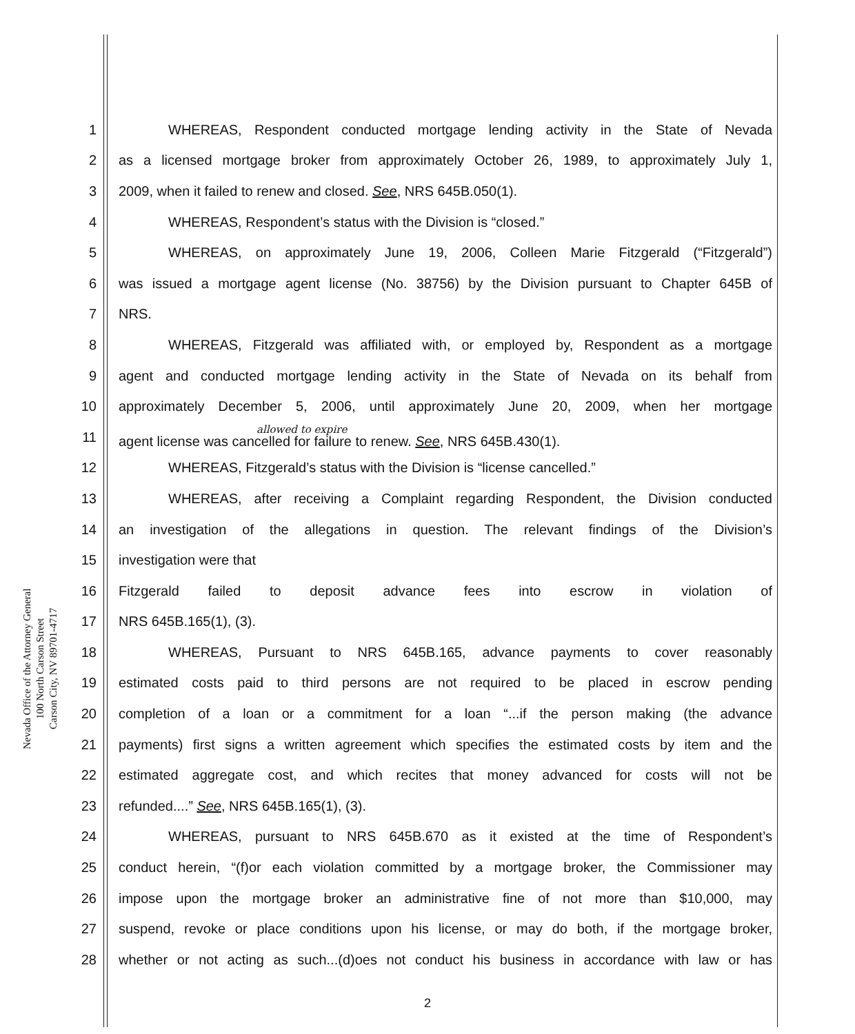Nevada Office of the Attorney General
100 North Carson Street
Carson City, NV 89701-4717
1 WHEREAS, Respondent conducted mortgage lending activity in the State of Nevada
2 as a licensed mortgage broker from approximately October 26, 1989, to approximately July 1,
3 2009, when it failed to renew and closed. See, NRS 645B.050(1).
4 WHEREAS, Respondent’s status with the Division is “closed.”
5 WHEREAS, on approximately June 19, 2006, Colleen Marie Fitzgerald (“Fitzgerald”)
6 was issued a mortgage agent license (No. 38756) by the Division pursuant to Chapter 645B of
7 NRS.
8 WHEREAS, Fitzgerald was affiliated with, or employed by, Respondent as a mortgage
9 agent and conducted mortgage lending activity in the State of Nevada on its behalf from
10 approximately December 5, 2006, until approximately June 20, 2009, when her mortgage
11 allowed to expire
agent license was cancelled for failure to renew. See, NRS 645B.430(1).
12 WHEREAS, Fitzgerald’s status with the Division is “license cancelled.”
13 WHEREAS, after receiving a Complaint regarding Respondent, the Division conducted
14 an investigation of the allegations in question. The relevant findings of the Division’s
15 investigation were that
16 Fitzgerald failed to deposit advance fees into escrow in violation of
17 NRS 645B.165(1), (3).
18 WHEREAS, Pursuant to NRS 645B.165, advance payments to cover reasonably
19 estimated costs paid to third persons are not required to be placed in escrow pending
20 completion of a loan or a commitment for a loan “...if the person making (the advance
21 payments) first signs a written agreement which specifies the estimated costs by item and the
22 estimated aggregate cost, and which recites that money advanced for costs will not be
23 refunded....” See, NRS 645B.165(1), (3).
24 WHEREAS, pursuant to NRS 645B.670 as it existed at the time of Respondent’s
25 conduct herein, “(f)or each violation committed by a mortgage broker, the Commissioner may
26 impose upon the mortgage broker an administrative fine of not more than $10,000, may
27 suspend, revoke or place conditions upon his license, or may do both, if the mortgage broker,
28 whether or not acting as such...(d)oes not conduct his business in accordance with law or has
2